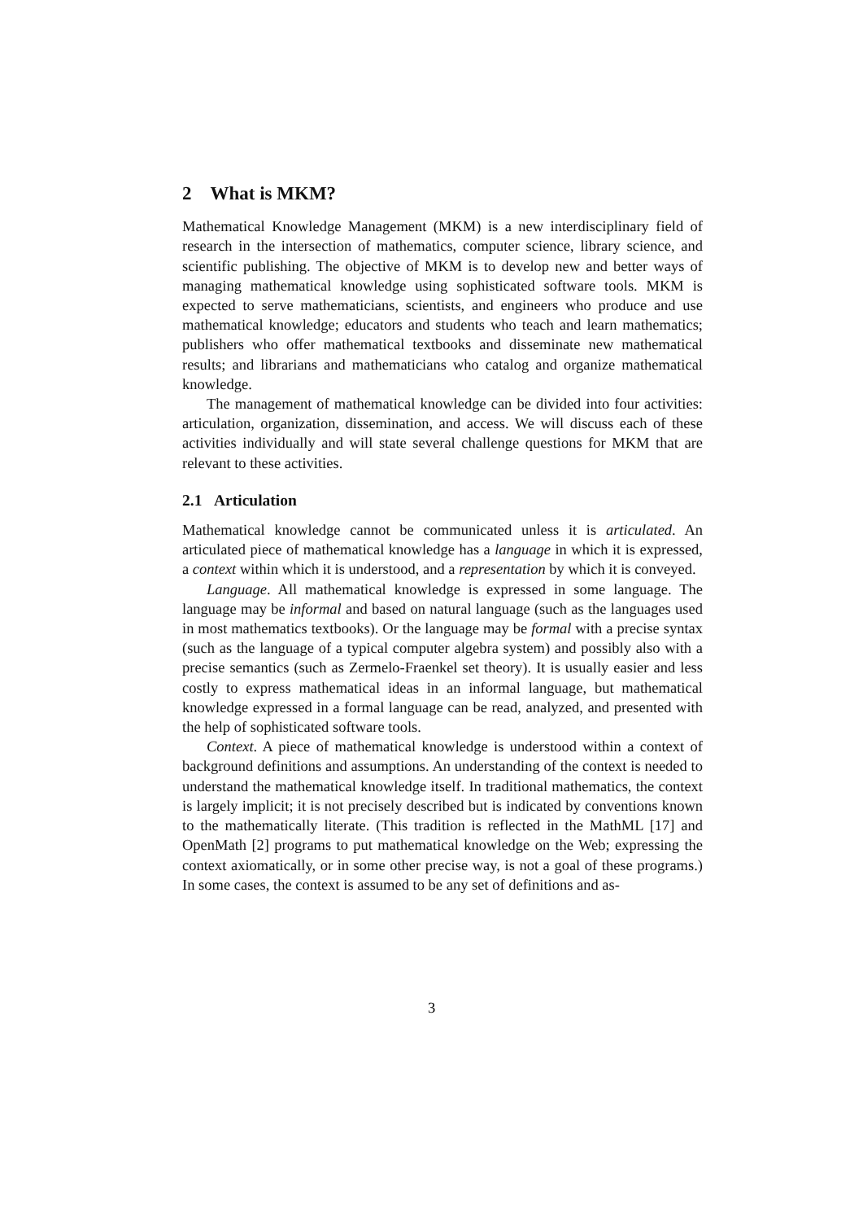2 What is MKM?
Mathematical Knowledge Management (MKM) is a new interdisciplinary field of research in the intersection of mathematics, computer science, library science, and scientific publishing. The objective of MKM is to develop new and better ways of managing mathematical knowledge using sophisticated software tools. MKM is expected to serve mathematicians, scientists, and engineers who produce and use mathematical knowledge; educators and students who teach and learn mathematics; publishers who offer mathematical textbooks and disseminate new mathematical results; and librarians and mathematicians who catalog and organize mathematical knowledge.
The management of mathematical knowledge can be divided into four activities: articulation, organization, dissemination, and access. We will discuss each of these activities individually and will state several challenge questions for MKM that are relevant to these activities.
2.1 Articulation
Mathematical knowledge cannot be communicated unless it is articulated. An articulated piece of mathematical knowledge has a language in which it is expressed, a context within which it is understood, and a representation by which it is conveyed.
Language. All mathematical knowledge is expressed in some language. The language may be informal and based on natural language (such as the languages used in most mathematics textbooks). Or the language may be formal with a precise syntax (such as the language of a typical computer algebra system) and possibly also with a precise semantics (such as Zermelo-Fraenkel set theory). It is usually easier and less costly to express mathematical ideas in an informal language, but mathematical knowledge expressed in a formal language can be read, analyzed, and presented with the help of sophisticated software tools.
Context. A piece of mathematical knowledge is understood within a context of background definitions and assumptions. An understanding of the context is needed to understand the mathematical knowledge itself. In traditional mathematics, the context is largely implicit; it is not precisely described but is indicated by conventions known to the mathematically literate. (This tradition is reflected in the MathML [17] and OpenMath [2] programs to put mathematical knowledge on the Web; expressing the context axiomatically, or in some other precise way, is not a goal of these programs.) In some cases, the context is assumed to be any set of definitions and as-
3